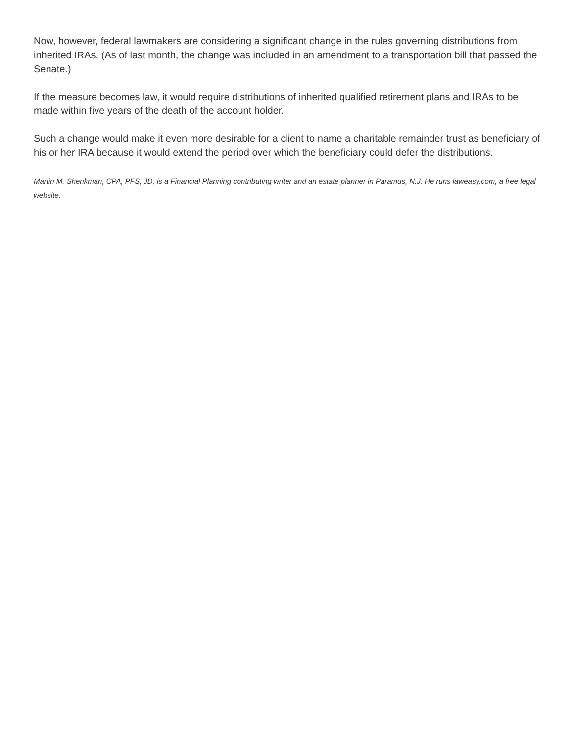Now, however, federal lawmakers are considering a significant change in the rules governing distributions from inherited IRAs. (As of last month, the change was included in an amendment to a transportation bill that passed the Senate.)
If the measure becomes law, it would require distributions of inherited qualified retirement plans and IRAs to be made within five years of the death of the account holder.
Such a change would make it even more desirable for a client to name a charitable remainder trust as beneficiary of his or her IRA because it would extend the period over which the beneficiary could defer the distributions.
Martin M. Shenkman, CPA, PFS, JD, is a Financial Planning contributing writer and an estate planner in Paramus, N.J. He runs laweasy.com, a free legal website.